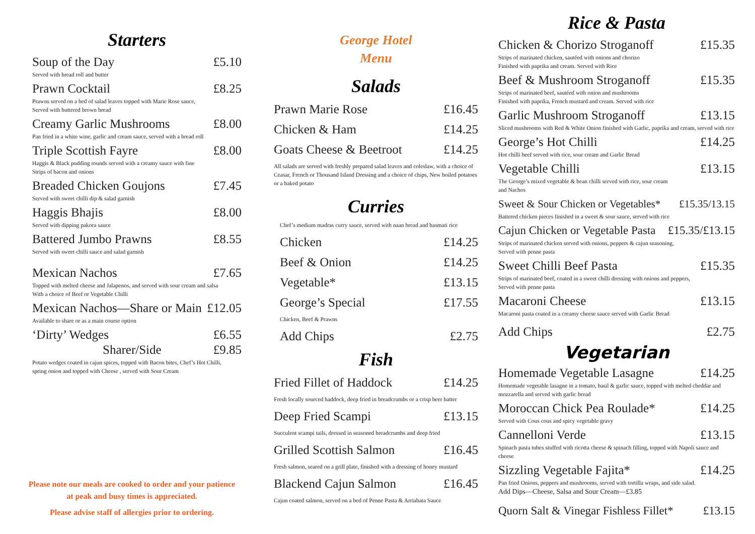Starters
Soup of the Day £5.10
Served with bread roll and butter
Prawn Cocktail £8.25
Prawns served on a bed of salad leaves topped with Marie Rose sauce,
Served with buttered brown bread
Creamy Garlic Mushrooms £8.00
Pan fried in a white wine, garlic and cream sauce, served with a bread roll
Triple Scottish Fayre £8.00
Haggis & Black pudding rounds served with a creamy sauce with fine
Strips of bacon and onions
Breaded Chicken Goujons £7.45
Served with sweet chilli dip & salad garnish
Haggis Bhajis £8.00
Served with dipping pakora sauce
Battered Jumbo Prawns £8.55
Served with sweet chilli sauce and salad garnish
Mexican Nachos £7.65
Topped with melted cheese and Jalapenos, and served with sour cream and salsa
With a choice of Beef or Vegetable Chilli
Mexican Nachos—Share or Main £12.05
Available to share or as a main course option
‘Dirty’ Wedges £6.55
Sharer/Side £9.85
Potato wedges coated in cajun spices, topped with Bacon bites, Chef’s Hot Chilli,
spring onion and topped with Cheese , served with Sour Cream
Please note our meals are cooked to order and your patience
at peak and busy times is appreciated.
Please advise staff of allergies prior to ordering.
George Hotel
Menu
Salads
Prawn Marie Rose £16.45
Chicken & Ham £14.25
Goats Cheese & Beetroot £14.25
All salads are served with freshly prepared salad leaves and coleslaw, with a choice of Ceasar, French or Thousand Island Dressing and a choice of chips, New boiled potatoes or a baked potato
Curries
Chef’s medium madras curry sauce, served with naan bread and basmati rice
Chicken £14.25
Beef & Onion £14.25
Vegetable* £13.15
George’s Special £17.55
Chicken, Beef & Prawns
Add Chips £2.75
Fish
Fried Fillet of Haddock £14.25
Fresh locally sourced haddock, deep fried in breadcrumbs or a crisp beer batter
Deep Fried Scampi £13.15
Succulent scampi tails, dressed in seasoned breadcrumbs and deep fried
Grilled Scottish Salmon £16.45
Fresh salmon, seared on a grill plate, finished with a dressing of honey mustard
Blackend Cajun Salmon £16.45
Cajun coated salmon, served on a bed of Penne Pasta & Arriabata Sauce
Rice & Pasta
Chicken & Chorizo Stroganoff £15.35
Strips of marinated chicken, sautéed with onions and chorizo
Finished with paprika and cream. Served with Rice
Beef & Mushroom Stroganoff £15.35
Strips of marinated beef, sautéed with onion and mushrooms
Finished with paprika, French mustard and cream. Served with rice
Garlic Mushroom Stroganoff £13.15
Sliced mushrooms with Red & White Onion finished with Garlic, paprika and cream, served with rice
George’s Hot Chilli £14.25
Hot chilli beef served with rice, sour cream and Garlic Bread
Vegetable Chilli £13.15
The George’s mixed vegetable & bean chilli served with rice, sour cream
and Nachos
Sweet & Sour Chicken or Vegetables* £15.35/13.15
Battered chicken pieces finished in a sweet & sour sauce, served with rice
Cajun Chicken or Vegetable Pasta £15.35/£13.15
Strips of marinated chicken served with onions, peppers & cajun seasoning,
Served with penne pasta
Sweet Chilli Beef Pasta £15.35
Strips of marinated beef, coated in a sweet chilli dressing with onions and peppers,
Served with penne pasta
Macaroni Cheese £13.15
Macaroni pasta coated in a creamy cheese sauce served with Garlic Bread
Add Chips £2.75
Vegetarian
Homemade Vegetable Lasagne £14.25
Homemade vegetable lasagne in a tomato, basil & garlic sauce, topped with melted cheddar and mozzarella and served with garlic bread
Moroccan Chick Pea Roulade* £14.25
Served with Cous cous and spicy vegetable gravy
Cannelloni Verde £13.15
Spinach pasta tubes stuffed with ricotta cheese & spinach filling, topped with Napoli sauce and cheese
Sizzling Vegetable Fajita* £14.25
Pan fried Onions, peppers and mushrooms, served with tortilla wraps, and side salad.
Add Dips—Cheese, Salsa and Sour Cream—£3.85
Quorn Salt & Vinegar Fishless Fillet* £13.15